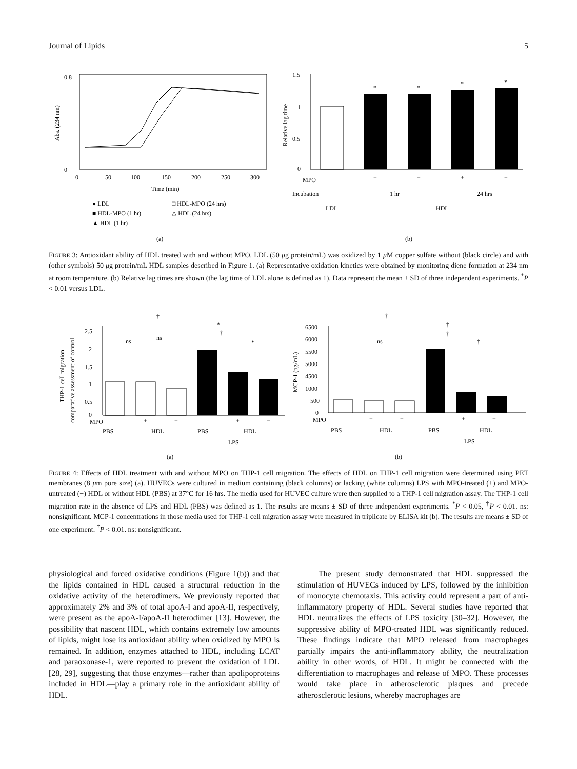Journal of Lipids 5
0.8
0
0
50
100
150
200
250
300
Time (min)
Abs. (234 nm)
● LDL
■ HDL-MPO (1 hr)
▲ HDL (1 hr)
□ HDL-MPO (24 hrs)
△ HDL (24 hrs)
(a)
1.5
1
0.5
0
Relative lag time
*
*
*
*
MPO
+
−
+
−
Incubation
1 hr
24 hrs
LDL
HDL
(b)
FIGURE 3: Antioxidant ability of HDL treated with and without MPO. LDL (50 μg protein/mL) was oxidized by 1 μ M copper sulfate without (black circle) and with (other symbols) 50 μg protein/mL HDL samples described in Figure 1. (a) Representative oxidation kinetics were obtained by monitoring diene formation at 234 nm at room temperature. (b) Relative lag times are shown (the lag time of LDL alone is defined as 1). Data represent the mean ± SD of three independent experiments. <sup>*</sup>P < 0.01 versus LDL.
2.5
2
1.5
1
0.5
0
THP-1 cell migration
comparative assessment of control
†
*
†
ns
ns
*
MPO
+
−
+
−
PBS
HDL
PBS
HDL
LPS
(a)
6500
6000
5500
5000
4500
1000
500
0
MCP-1 (pg/mL)
†
†
†
ns
†
MPO
+
−
+
−
PBS
HDL
PBS
HDL
LPS
(b)
FIGURE 4: Effects of HDL treatment with and without MPO on THP-1 cell migration. The effects of HDL on THP-1 cell migration were determined using PET membranes (8 μm pore size) (a). HUVECs were cultured in medium containing (black columns) or lacking (white columns) LPS with MPO-treated (+) and MPO-untreated (−) HDL or without HDL (PBS) at 37°C for 16 hrs. The media used for HUVEC culture were then supplied to a THP-1 cell migration assay. The THP-1 cell migration rate in the absence of LPS and HDL (PBS) was defined as 1. The results are means ± SD of three independent experiments. <sup>*</sup>P < 0.05, <sup>†</sup>P < 0.01. ns: nonsignificant. MCP-1 concentrations in those media used for THP-1 cell migration assay were measured in triplicate by ELISA kit (b). The results are means ± SD of one experiment. <sup>†</sup>P < 0.01. ns: nonsignificant.
physiological and forced oxidative conditions (Figure 1(b)) and that the lipids contained in HDL caused a structural reduction in the oxidative activity of the heterodimers. We previously reported that approximately 2% and 3% of total apoA-I and apoA-II, respectively, were present as the apoA-I/apoA-II heterodimer [13]. However, the possibility that nascent HDL, which contains extremely low amounts of lipids, might lose its antioxidant ability when oxidized by MPO is remained. In addition, enzymes attached to HDL, including LCAT and paraoxonase-1, were reported to prevent the oxidation of LDL [28, 29], suggesting that those enzymes—rather than apolipoproteins included in HDL—play a primary role in the antioxidant ability of HDL.
The present study demonstrated that HDL suppressed the stimulation of HUVECs induced by LPS, followed by the inhibition of monocyte chemotaxis. This activity could represent a part of anti-inflammatory property of HDL. Several studies have reported that HDL neutralizes the effects of LPS toxicity [30–32]. However, the suppressive ability of MPO-treated HDL was significantly reduced. These findings indicate that MPO released from macrophages partially impairs the anti-inflammatory ability, the neutralization ability in other words, of HDL. It might be connected with the differentiation to macrophages and release of MPO. These processes would take place in atherosclerotic plaques and precede atherosclerotic lesions, whereby macrophages are